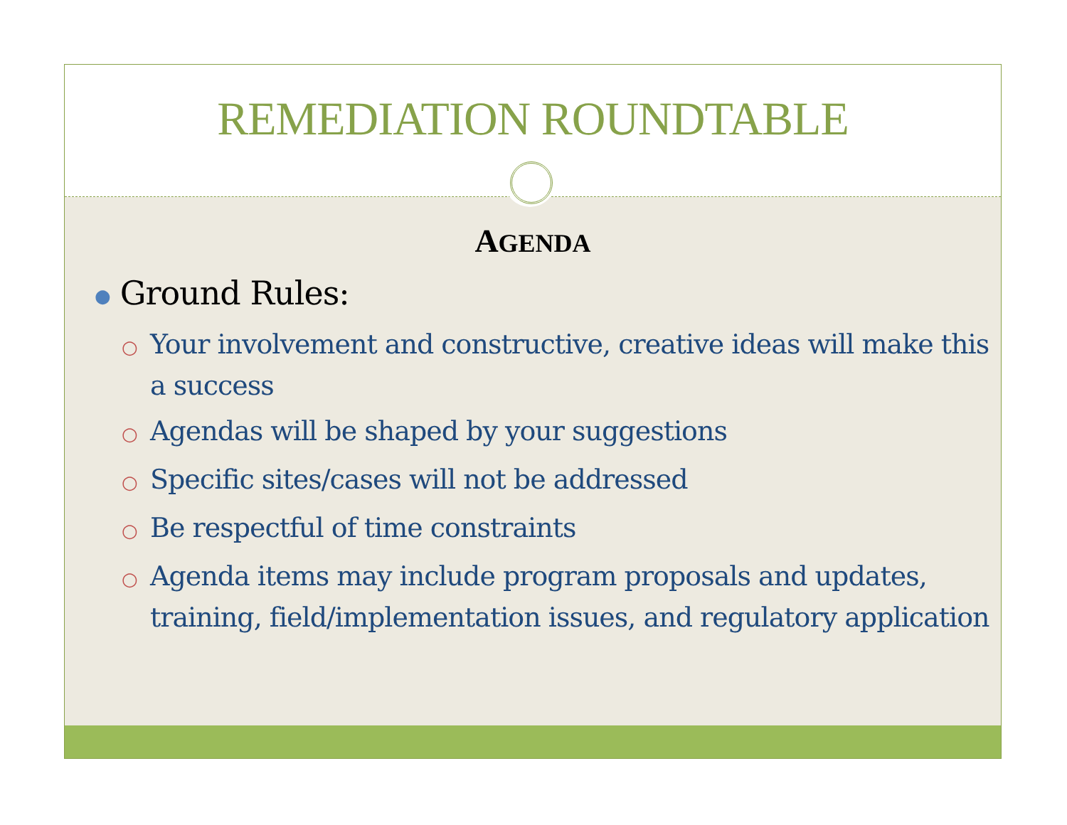REMEDIATION ROUNDTABLE
AGENDA
● Ground Rules:
○ Your involvement and constructive, creative ideas will make this a success
○ Agendas will be shaped by your suggestions
○ Specific sites/cases will not be addressed
○ Be respectful of time constraints
○ Agenda items may include program proposals and updates, training, field/implementation issues, and regulatory application